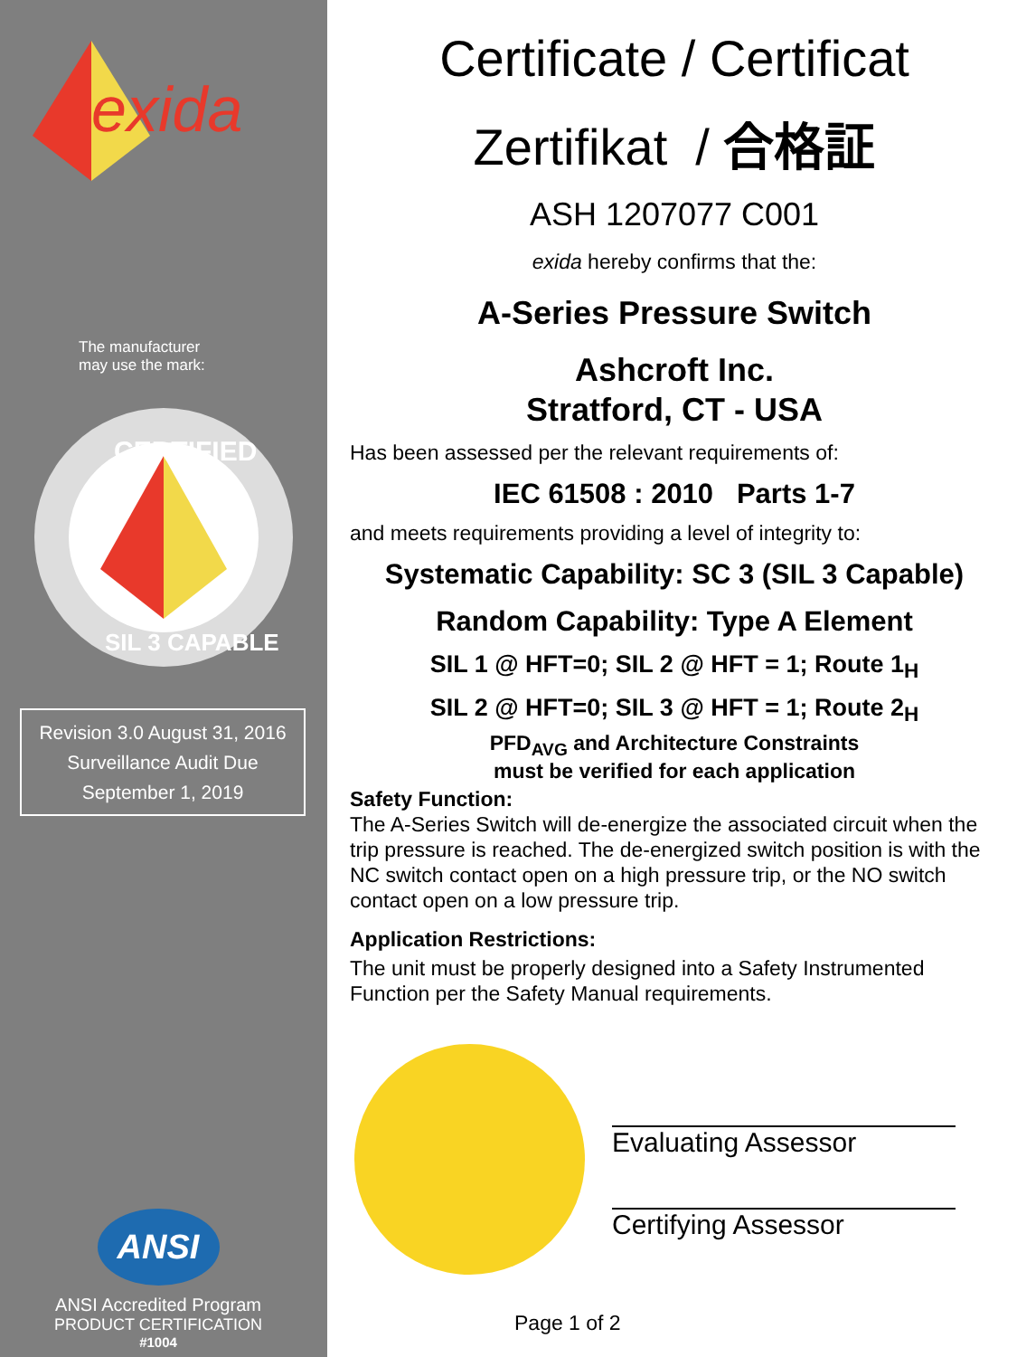exida
The manufacturer
may use the mark:
CERTIFIED
SIL 3 CAPABLE
Revision 3.0 August 31, 2016
Surveillance Audit Due
September 1, 2019
ANSI
ANSI Accredited Program
PRODUCT CERTIFICATION
#1004
Certificate / Certificat
Zertifikat / 合格証
ASH 1207077 C001
exida hereby confirms that the:
A-Series Pressure Switch
Ashcroft Inc.
Stratford, CT - USA
Has been assessed per the relevant requirements of:
IEC 61508 : 2010 Parts 1-7
and meets requirements providing a level of integrity to:
Systematic Capability: SC 3 (SIL 3 Capable)
Random Capability: Type A Element
SIL 1 @ HFT=0; SIL 2 @ HFT = 1; Route 1<sub>H</sub>
SIL 2 @ HFT=0; SIL 3 @ HFT = 1; Route 2<sub>H</sub>
PFD<sub>AVG</sub> and Architecture Constraints
must be verified for each application
Safety Function:
The A-Series Switch will de-energize the associated circuit when the trip pressure is reached. The de-energized switch position is with the NC switch contact open on a high pressure trip, or the NO switch contact open on a low pressure trip.
Application Restrictions:
The unit must be properly designed into a Safety Instrumented Function per the Safety Manual requirements.
Evaluating Assessor
Certifying Assessor
Page 1 of 2